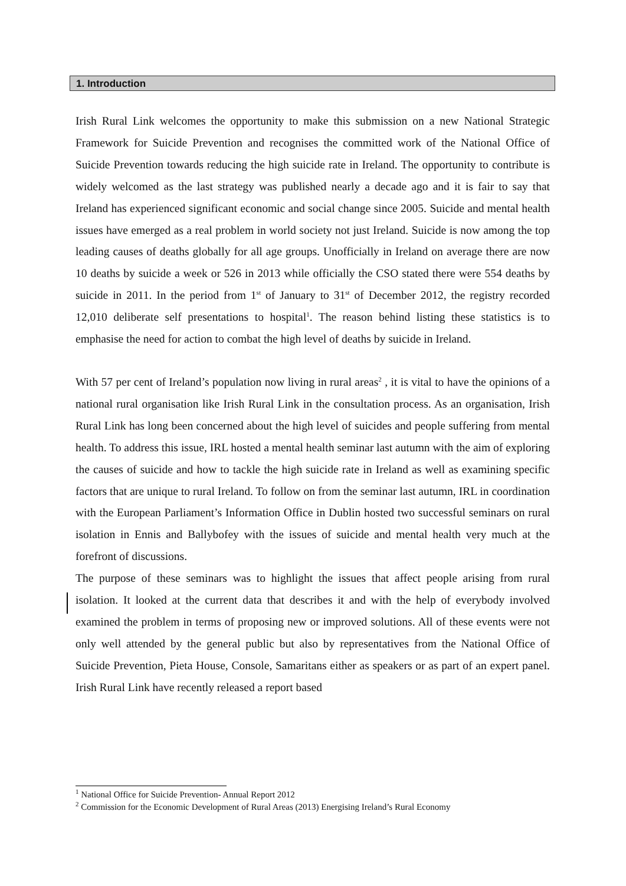1. Introduction
Irish Rural Link welcomes the opportunity to make this submission on a new National Strategic Framework for Suicide Prevention and recognises the committed work of the National Office of Suicide Prevention towards reducing the high suicide rate in Ireland. The opportunity to contribute is widely welcomed as the last strategy was published nearly a decade ago and it is fair to say that Ireland has experienced significant economic and social change since 2005. Suicide and mental health issues have emerged as a real problem in world society not just Ireland. Suicide is now among the top leading causes of deaths globally for all age groups. Unofficially in Ireland on average there are now 10 deaths by suicide a week or 526 in 2013 while officially the CSO stated there were 554 deaths by suicide in 2011. In the period from 1<sup>st</sup> of January to 31<sup>st</sup> of December 2012, the registry recorded 12,010 deliberate self presentations to hospital<sup>1</sup>. The reason behind listing these statistics is to emphasise the need for action to combat the high level of deaths by suicide in Ireland.
With 57 per cent of Ireland’s population now living in rural areas<sup>2</sup> , it is vital to have the opinions of a national rural organisation like Irish Rural Link in the consultation process. As an organisation, Irish Rural Link has long been concerned about the high level of suicides and people suffering from mental health. To address this issue, IRL hosted a mental health seminar last autumn with the aim of exploring the causes of suicide and how to tackle the high suicide rate in Ireland as well as examining specific factors that are unique to rural Ireland. To follow on from the seminar last autumn, IRL in coordination with the European Parliament’s Information Office in Dublin hosted two successful seminars on rural isolation in Ennis and Ballybofey with the issues of suicide and mental health very much at the forefront of discussions.
The purpose of these seminars was to highlight the issues that affect people arising from rural isolation. It looked at the current data that describes it and with the help of everybody involved examined the problem in terms of proposing new or improved solutions. All of these events were not only well attended by the general public but also by representatives from the National Office of Suicide Prevention, Pieta House, Console, Samaritans either as speakers or as part of an expert panel. Irish Rural Link have recently released a report based
<sup>1</sup> National Office for Suicide Prevention- Annual Report 2012
<sup>2</sup> Commission for the Economic Development of Rural Areas (2013) Energising Ireland’s Rural Economy